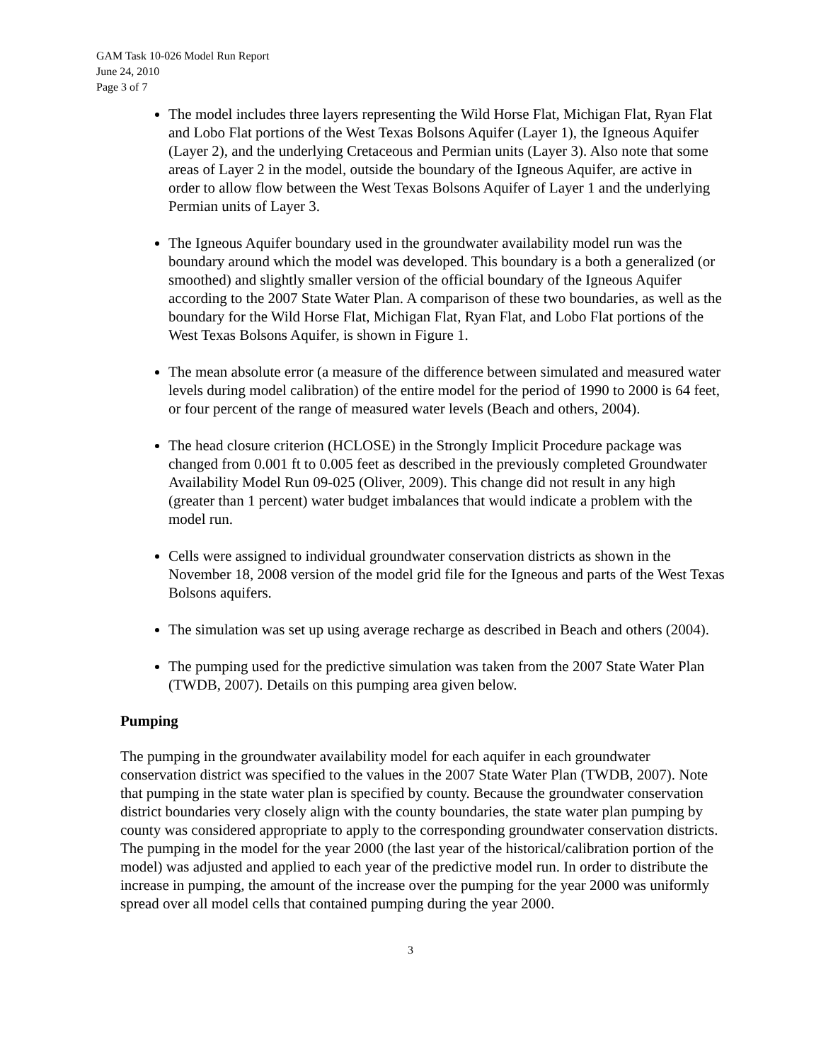GAM Task 10-026 Model Run Report
June 24, 2010
Page 3 of 7
The model includes three layers representing the Wild Horse Flat, Michigan Flat, Ryan Flat and Lobo Flat portions of the West Texas Bolsons Aquifer (Layer 1), the Igneous Aquifer (Layer 2), and the underlying Cretaceous and Permian units (Layer 3). Also note that some areas of Layer 2 in the model, outside the boundary of the Igneous Aquifer, are active in order to allow flow between the West Texas Bolsons Aquifer of Layer 1 and the underlying Permian units of Layer 3.
The Igneous Aquifer boundary used in the groundwater availability model run was the boundary around which the model was developed. This boundary is a both a generalized (or smoothed) and slightly smaller version of the official boundary of the Igneous Aquifer according to the 2007 State Water Plan. A comparison of these two boundaries, as well as the boundary for the Wild Horse Flat, Michigan Flat, Ryan Flat, and Lobo Flat portions of the West Texas Bolsons Aquifer, is shown in Figure 1.
The mean absolute error (a measure of the difference between simulated and measured water levels during model calibration) of the entire model for the period of 1990 to 2000 is 64 feet, or four percent of the range of measured water levels (Beach and others, 2004).
The head closure criterion (HCLOSE) in the Strongly Implicit Procedure package was changed from 0.001 ft to 0.005 feet as described in the previously completed Groundwater Availability Model Run 09-025 (Oliver, 2009). This change did not result in any high (greater than 1 percent) water budget imbalances that would indicate a problem with the model run.
Cells were assigned to individual groundwater conservation districts as shown in the November 18, 2008 version of the model grid file for the Igneous and parts of the West Texas Bolsons aquifers.
The simulation was set up using average recharge as described in Beach and others (2004).
The pumping used for the predictive simulation was taken from the 2007 State Water Plan (TWDB, 2007). Details on this pumping area given below.
Pumping
The pumping in the groundwater availability model for each aquifer in each groundwater conservation district was specified to the values in the 2007 State Water Plan (TWDB, 2007). Note that pumping in the state water plan is specified by county. Because the groundwater conservation district boundaries very closely align with the county boundaries, the state water plan pumping by county was considered appropriate to apply to the corresponding groundwater conservation districts. The pumping in the model for the year 2000 (the last year of the historical/calibration portion of the model) was adjusted and applied to each year of the predictive model run. In order to distribute the increase in pumping, the amount of the increase over the pumping for the year 2000 was uniformly spread over all model cells that contained pumping during the year 2000.
3